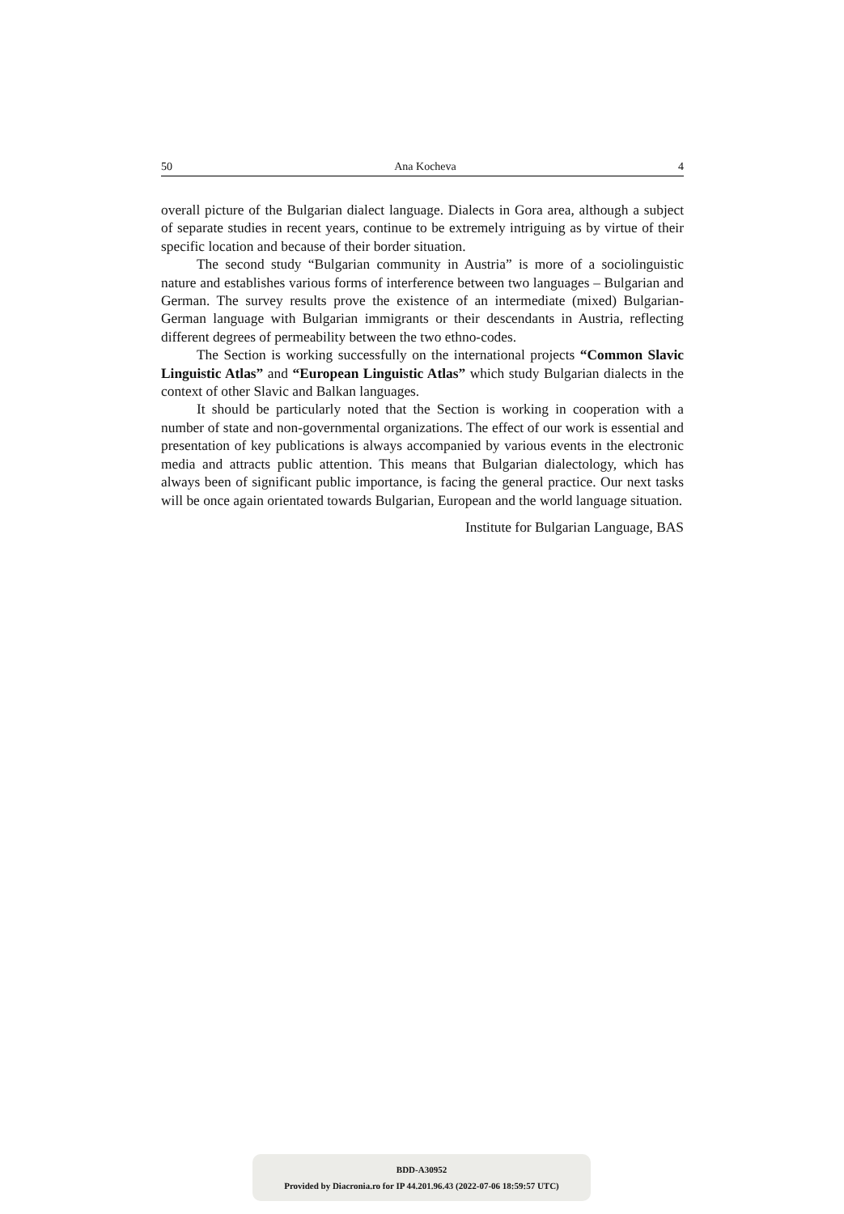50 Ana Kocheva 4
overall picture of the Bulgarian dialect language. Dialects in Gora area, although a subject of separate studies in recent years, continue to be extremely intriguing as by virtue of their specific location and because of their border situation.
The second study “Bulgarian community in Austria” is more of a sociolinguistic nature and establishes various forms of interference between two languages – Bulgarian and German. The survey results prove the existence of an intermediate (mixed) Bulgarian-German language with Bulgarian immigrants or their descendants in Austria, reflecting different degrees of permeability between the two ethno-codes.
The Section is working successfully on the international projects “Common Slavic Linguistic Atlas” and “European Linguistic Atlas” which study Bulgarian dialects in the context of other Slavic and Balkan languages.
It should be particularly noted that the Section is working in cooperation with a number of state and non-governmental organizations. The effect of our work is essential and presentation of key publications is always accompanied by various events in the electronic media and attracts public attention. This means that Bulgarian dialectology, which has always been of significant public importance, is facing the general practice. Our next tasks will be once again orientated towards Bulgarian, European and the world language situation.
Institute for Bulgarian Language, BAS
BDD-A30952
Provided by Diacronia.ro for IP 44.201.96.43 (2022-07-06 18:59:57 UTC)